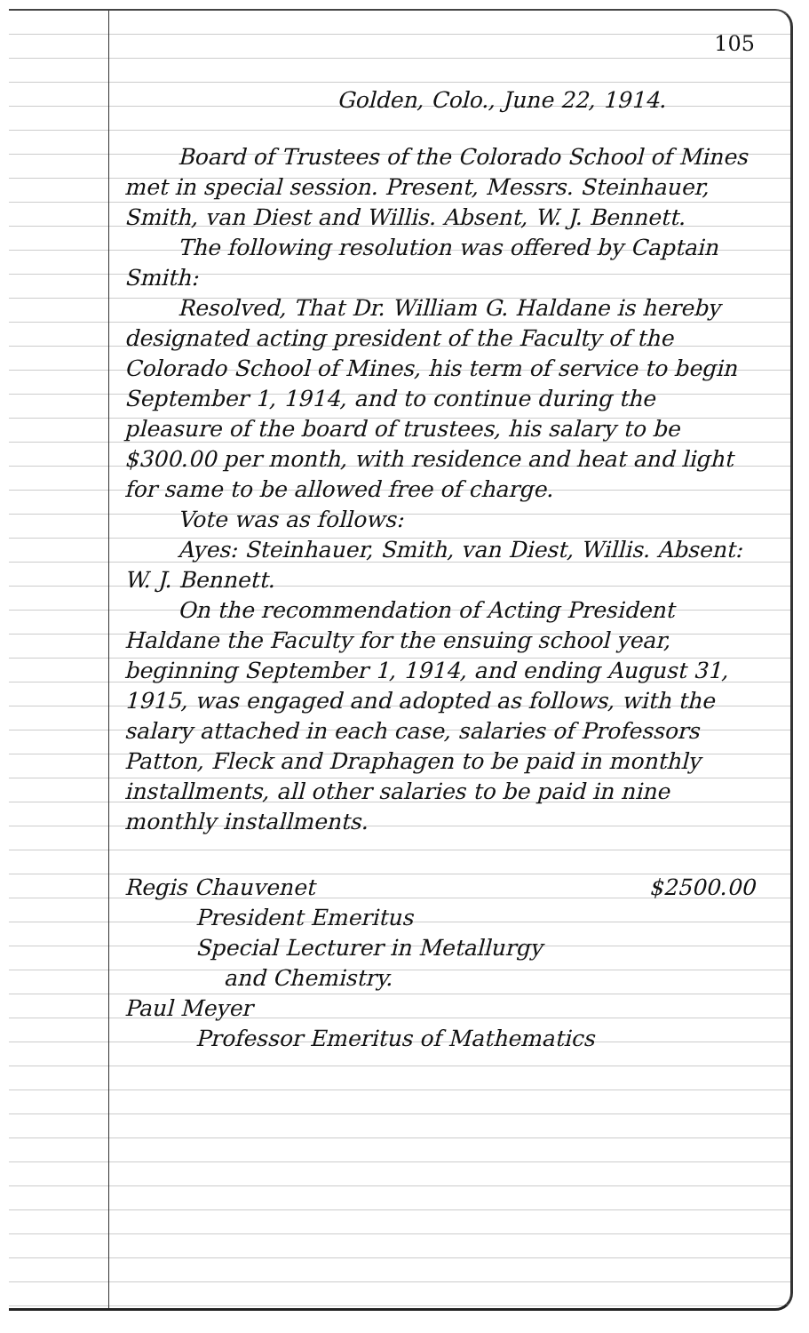105
Golden, Colo., June 22, 1914.
Board of Trustees of the Colorado School of Mines met in special session. Present, Messrs. Steinhauer, Smith, van Diest and Willis. Absent, W. J. Bennett.
The following resolution was offered by Captain Smith:
Resolved, That Dr. William G. Haldane is hereby designated acting president of the Faculty of the Colorado School of Mines, his term of service to begin September 1, 1914, and to continue during the pleasure of the board of trustees, his salary to be $300.00 per month, with residence and heat and light for same to be allowed free of charge.
Vote was as follows:
Ayes: Steinhauer, Smith, van Diest, Willis. Absent: W. J. Bennett.
On the recommendation of Acting President Haldane the Faculty for the ensuing school year, beginning September 1, 1914, and ending August 31, 1915, was engaged and adopted as follows, with the salary attached in each case, salaries of Professors Patton, Fleck and Draphagen to be paid in monthly installments, all other salaries to be paid in nine monthly installments.
Regis Chauvenet $2500.00
President Emeritus
Special Lecturer in Metallurgy
and Chemistry.
Paul Meyer
Professor Emeritus of Mathematics